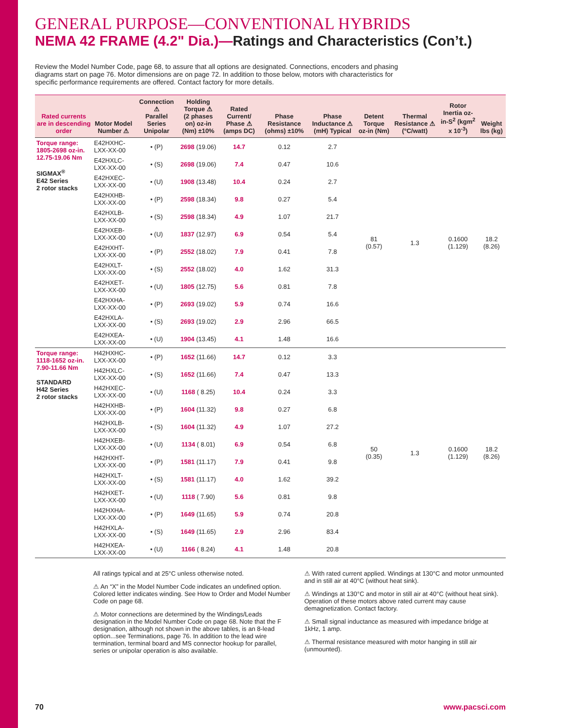GENERAL PURPOSE—CONVENTIONAL HYBRIDS
NEMA 42 FRAME (4.2" Dia.)—Ratings and Characteristics (Con’t.)
Review the Model Number Code, page 68, to assure that all options are designated. Connections, encoders and phasing diagrams start on page 76. Motor dimensions are on page 72. In addition to those below, motors with characteristics for specific performance requirements are offered. Contact factory for more details.
| Rated currents are in descending order | Motor Model Number ⚠ | Connection ⚠ Parallel Series Unipolar | Holding Torque ⚠ (2 phases on) oz-in (Nm) ±10% | Rated Current/ Phase ⚠ (amps DC) | Phase Resistance (ohms) ±10% | Phase Inductance ⚠ (mH) Typical | Detent Torque oz-in (Nm) | Thermal Resistance ⚠ (°C/watt) | Rotor Inertia oz-in-S<sup>2</sup> (kgm<sup>2</sup> x 10<sup>-3</sup>) | Weight lbs (kg) |
| --- | --- | --- | --- | --- | --- | --- | --- | --- | --- | --- |
| Torque range: 1805-2698 oz-in. 12.75-19.06 Nm SIGMAX<sup>®</sup> E42 Series 2 rotor stacks | E42HXHC-LXX-XX-00 | • (P) | 2698 (19.06) | 14.7 | 0.12 | 2.7 | 81 (0.57) | 1.3 | 0.1600 (1.129) | 18.2 (8.26) |
| | E42HXLC-LXX-XX-00 | • (S) | 2698 (19.06) | 7.4 | 0.47 | 10.6 | | | | |
| | E42HXEC-LXX-XX-00 | • (U) | 1908 (13.48) | 10.4 | 0.24 | 2.7 | | | | |
| | E42HXHB-LXX-XX-00 | • (P) | 2598 (18.34) | 9.8 | 0.27 | 5.4 | | | | |
| | E42HXLB-LXX-XX-00 | • (S) | 2598 (18.34) | 4.9 | 1.07 | 21.7 | | | | |
| | E42HXEB-LXX-XX-00 | • (U) | 1837 (12.97) | 6.9 | 0.54 | 5.4 | | | | |
| | E42HXHT-LXX-XX-00 | • (P) | 2552 (18.02) | 7.9 | 0.41 | 7.8 | | | | |
| | E42HXLT-LXX-XX-00 | • (S) | 2552 (18.02) | 4.0 | 1.62 | 31.3 | | | | |
| | E42HXET-LXX-XX-00 | • (U) | 1805 (12.75) | 5.6 | 0.81 | 7.8 | | | | |
| | E42HXHA-LXX-XX-00 | • (P) | 2693 (19.02) | 5.9 | 0.74 | 16.6 | | | | |
| | E42HXLA-LXX-XX-00 | • (S) | 2693 (19.02) | 2.9 | 2.96 | 66.5 | | | | |
| | E42HXEA-LXX-XX-00 | • (U) | 1904 (13.45) | 4.1 | 1.48 | 16.6 | | | | |
| Torque range: 1118-1652 oz-in. 7.90-11.66 Nm STANDARD H42 Series 2 rotor stacks | H42HXHC-LXX-XX-00 | • (P) | 1652 (11.66) | 14.7 | 0.12 | 3.3 | 50 (0.35) | 1.3 | 0.1600 (1.129) | 18.2 (8.26) |
| | H42HXLC-LXX-XX-00 | • (S) | 1652 (11.66) | 7.4 | 0.47 | 13.3 | | | | |
| | H42HXEC-LXX-XX-00 | • (U) | 1168 ( 8.25) | 10.4 | 0.24 | 3.3 | | | | |
| | H42HXHB-LXX-XX-00 | • (P) | 1604 (11.32) | 9.8 | 0.27 | 6.8 | | | | |
| | H42HXLB-LXX-XX-00 | • (S) | 1604 (11.32) | 4.9 | 1.07 | 27.2 | | | | |
| | H42HXEB-LXX-XX-00 | • (U) | 1134 ( 8.01) | 6.9 | 0.54 | 6.8 | | | | |
| | H42HXHT-LXX-XX-00 | • (P) | 1581 (11.17) | 7.9 | 0.41 | 9.8 | | | | |
| | H42HXLT-LXX-XX-00 | • (S) | 1581 (11.17) | 4.0 | 1.62 | 39.2 | | | | |
| | H42HXET-LXX-XX-00 | • (U) | 1118 ( 7.90) | 5.6 | 0.81 | 9.8 | | | | |
| | H42HXHA-LXX-XX-00 | • (P) | 1649 (11.65) | 5.9 | 0.74 | 20.8 | | | | |
| | H42HXLA-LXX-XX-00 | • (S) | 1649 (11.65) | 2.9 | 2.96 | 83.4 | | | | |
| | H42HXEA-LXX-XX-00 | • (U) | 1166 ( 8.24) | 4.1 | 1.48 | 20.8 | | | | |
All ratings typical and at 25°C unless otherwise noted.
⚠ An “X” in the Model Number Code indicates an undefined option. Colored letter indicates winding. See How to Order and Model Number Code on page 68.
⚠ Motor connections are determined by the Windings/Leads designation in the Model Number Code on page 68. Note that the F designation, although not shown in the above tables, is an 8-lead option...see Terminations, page 76. In addition to the lead wire termination, terminal board and MS connector hookup for parallel, series or unipolar operation is also available.
⚠ With rated current applied. Windings at 130°C and motor unmounted and in still air at 40°C (without heat sink).
⚠ Windings at 130°C and motor in still air at 40°C (without heat sink). Operation of these motors above rated current may cause demagnetization. Contact factory.
⚠ Small signal inductance as measured with impedance bridge at 1kHz, 1 amp.
⚠ Thermal resistance measured with motor hanging in still air (unmounted).
70 www.pacsci.com